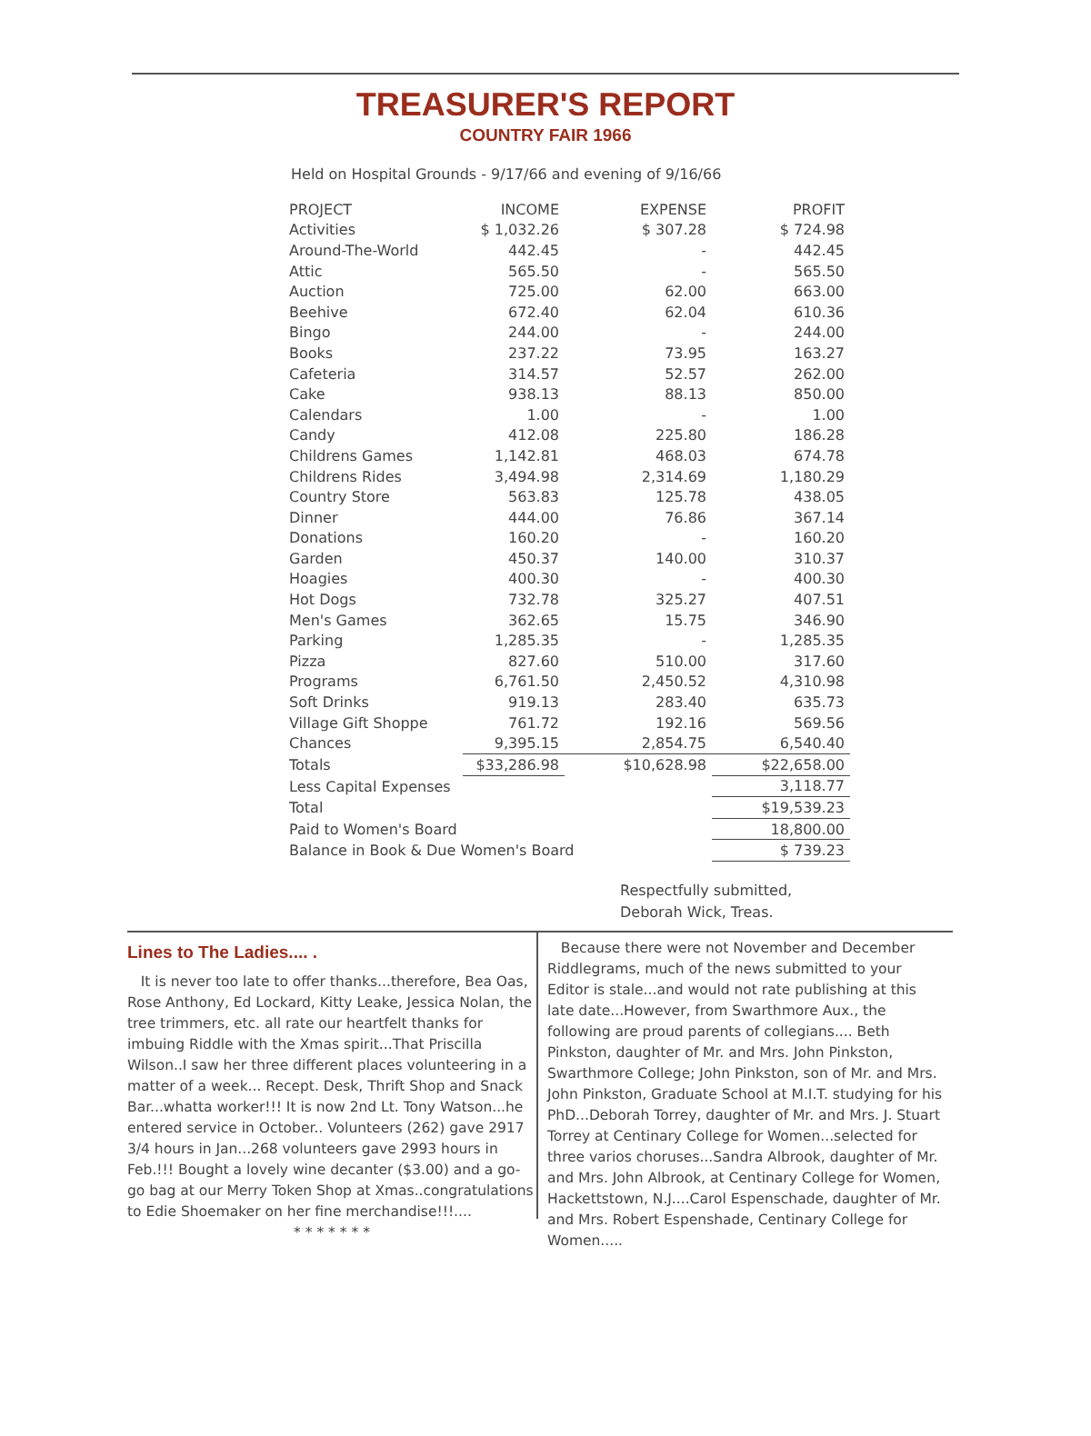TREASURER'S REPORT
COUNTRY FAIR 1966
Held on Hospital Grounds - 9/17/66 and evening of 9/16/66
| PROJECT | INCOME | EXPENSE | PROFIT |
| --- | --- | --- | --- |
| Activities | $ 1,032.26 | $ 307.28 | $ 724.98 |
| Around-The-World | 442.45 | - | 442.45 |
| Attic | 565.50 | - | 565.50 |
| Auction | 725.00 | 62.00 | 663.00 |
| Beehive | 672.40 | 62.04 | 610.36 |
| Bingo | 244.00 | - | 244.00 |
| Books | 237.22 | 73.95 | 163.27 |
| Cafeteria | 314.57 | 52.57 | 262.00 |
| Cake | 938.13 | 88.13 | 850.00 |
| Calendars | 1.00 | - | 1.00 |
| Candy | 412.08 | 225.80 | 186.28 |
| Childrens Games | 1,142.81 | 468.03 | 674.78 |
| Childrens Rides | 3,494.98 | 2,314.69 | 1,180.29 |
| Country Store | 563.83 | 125.78 | 438.05 |
| Dinner | 444.00 | 76.86 | 367.14 |
| Donations | 160.20 | - | 160.20 |
| Garden | 450.37 | 140.00 | 310.37 |
| Hoagies | 400.30 | - | 400.30 |
| Hot Dogs | 732.78 | 325.27 | 407.51 |
| Men's Games | 362.65 | 15.75 | 346.90 |
| Parking | 1,285.35 | - | 1,285.35 |
| Pizza | 827.60 | 510.00 | 317.60 |
| Programs | 6,761.50 | 2,450.52 | 4,310.98 |
| Soft Drinks | 919.13 | 283.40 | 635.73 |
| Village Gift Shoppe | 761.72 | 192.16 | 569.56 |
| Chances | 9,395.15 | 2,854.75 | 6,540.40 |
| Totals | $33,286.98 | $10,628.98 | $22,658.00 |
| Less Capital Expenses | | | 3,118.77 |
| Total | | | $19,539.23 |
| Paid to Women's Board | | | 18,800.00 |
| Balance in Book & Due Women's Board | | | $ 739.23 |
Respectfully submitted,
Deborah Wick, Treas.
Lines to The Ladies.... .
It is never too late to offer thanks...therefore, Bea Oas, Rose Anthony, Ed Lockard, Kitty Leake, Jessica Nolan, the tree trimmers, etc. all rate our heartfelt thanks for imbuing Riddle with the Xmas spirit...That Priscilla Wilson..I saw her three different places volunteering in a matter of a week... Recept. Desk, Thrift Shop and Snack Bar...whatta worker!!! It is now 2nd Lt. Tony Watson...he entered service in October.. Volunteers (262) gave 2917 3/4 hours in Jan...268 volunteers gave 2993 hours in Feb.!!! Bought a lovely wine decanter ($3.00) and a go-go bag at our Merry Token Shop at Xmas..congratulations to Edie Shoemaker on her fine merchandise!!!....
* * * * * * *
Because there were not November and December Riddlegrams, much of the news submitted to your Editor is stale...and would not rate publishing at this late date...However, from Swarthmore Aux., the following are proud parents of collegians.... Beth Pinkston, daughter of Mr. and Mrs. John Pinkston, Swarthmore College; John Pinkston, son of Mr. and Mrs. John Pinkston, Graduate School at M.I.T. studying for his PhD...Deborah Torrey, daughter of Mr. and Mrs. J. Stuart Torrey at Centinary College for Women...selected for three varios choruses...Sandra Albrook, daughter of Mr. and Mrs. John Albrook, at Centinary College for Women, Hackettstown, N.J....Carol Espenschade, daughter of Mr. and Mrs. Robert Espenshade, Centinary College for Women.....